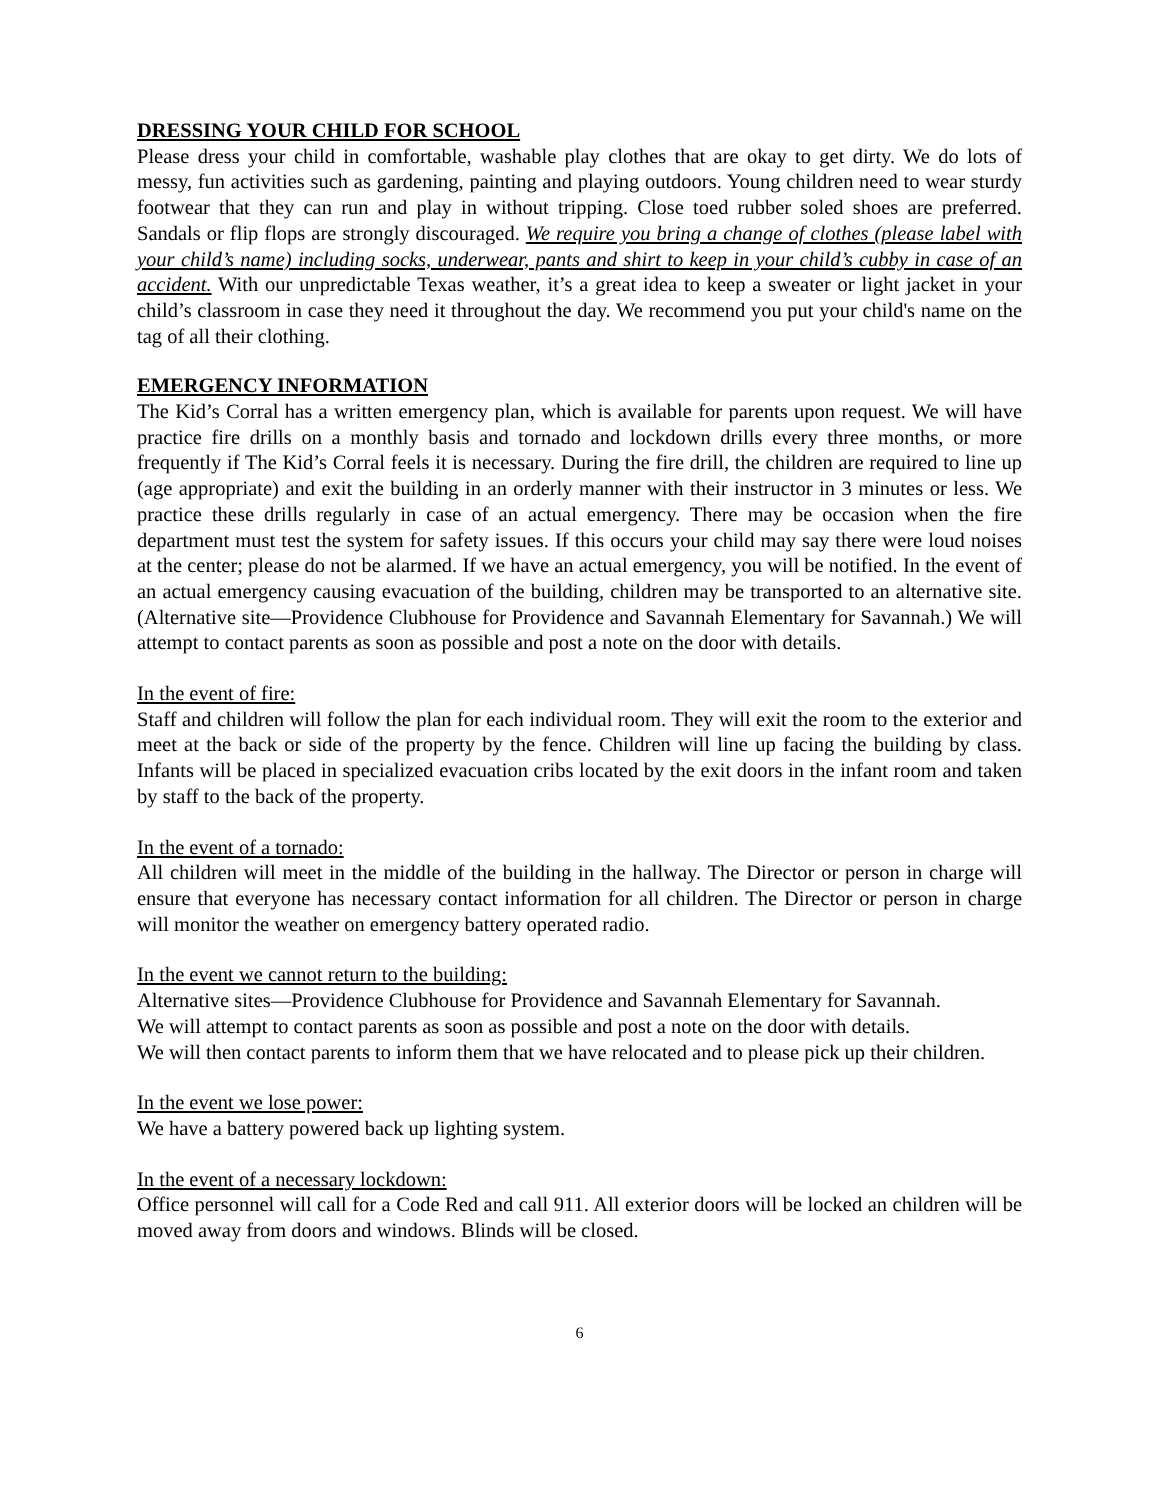DRESSING YOUR CHILD FOR SCHOOL
Please dress your child in comfortable, washable play clothes that are okay to get dirty. We do lots of messy, fun activities such as gardening, painting and playing outdoors. Young children need to wear sturdy footwear that they can run and play in without tripping. Close toed rubber soled shoes are preferred. Sandals or flip flops are strongly discouraged. We require you bring a change of clothes (please label with your child’s name) including socks, underwear, pants and shirt to keep in your child’s cubby in case of an accident. With our unpredictable Texas weather, it’s a great idea to keep a sweater or light jacket in your child’s classroom in case they need it throughout the day. We recommend you put your child's name on the tag of all their clothing.
EMERGENCY INFORMATION
The Kid’s Corral has a written emergency plan, which is available for parents upon request. We will have practice fire drills on a monthly basis and tornado and lockdown drills every three months, or more frequently if The Kid’s Corral feels it is necessary. During the fire drill, the children are required to line up (age appropriate) and exit the building in an orderly manner with their instructor in 3 minutes or less. We practice these drills regularly in case of an actual emergency. There may be occasion when the fire department must test the system for safety issues. If this occurs your child may say there were loud noises at the center; please do not be alarmed. If we have an actual emergency, you will be notified. In the event of an actual emergency causing evacuation of the building, children may be transported to an alternative site. (Alternative site—Providence Clubhouse for Providence and Savannah Elementary for Savannah.) We will attempt to contact parents as soon as possible and post a note on the door with details.
In the event of fire:
Staff and children will follow the plan for each individual room. They will exit the room to the exterior and meet at the back or side of the property by the fence. Children will line up facing the building by class. Infants will be placed in specialized evacuation cribs located by the exit doors in the infant room and taken by staff to the back of the property.
In the event of a tornado:
All children will meet in the middle of the building in the hallway. The Director or person in charge will ensure that everyone has necessary contact information for all children. The Director or person in charge will monitor the weather on emergency battery operated radio.
In the event we cannot return to the building:
Alternative sites—Providence Clubhouse for Providence and Savannah Elementary for Savannah.
We will attempt to contact parents as soon as possible and post a note on the door with details.
We will then contact parents to inform them that we have relocated and to please pick up their children.
In the event we lose power:
We have a battery powered back up lighting system.
In the event of a necessary lockdown:
Office personnel will call for a Code Red and call 911. All exterior doors will be locked an children will be moved away from doors and windows. Blinds will be closed.
6